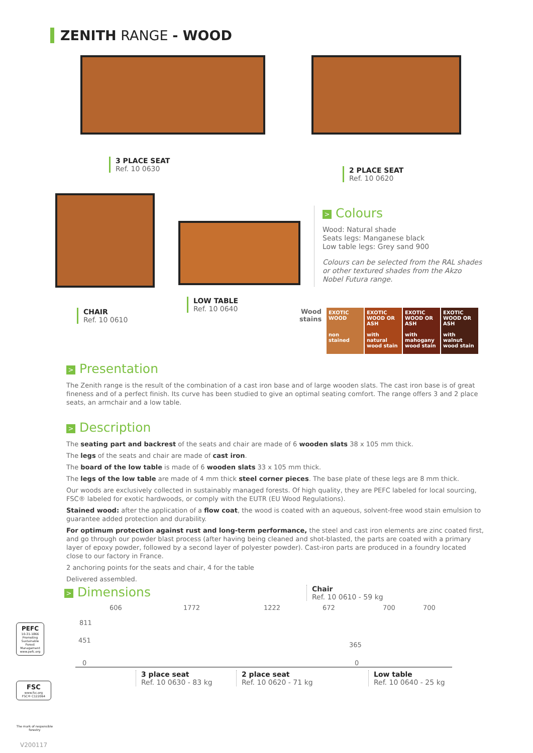ZENITH RANGE - WOOD
3 PLACE SEAT
Ref. 10 0630
2 PLACE SEAT
Ref. 10 0620
CHAIR
Ref. 10 0610
LOW TABLE
Ref. 10 0640
> Colours
Wood: Natural shade
Seats legs: Manganese black
Low table legs: Grey sand 900
Colours can be selected from the RAL shades or other textured shades from the Akzo Nobel Futura range.
Wood stains
EXOTIC WOOD
non stained
EXOTIC WOOD OR ASH
with natural wood stain
EXOTIC WOOD OR ASH
with mahogany wood stain
EXOTIC WOOD OR ASH
with walnut wood stain
> Presentation
The Zenith range is the result of the combination of a cast iron base and of large wooden slats. The cast iron base is of great fineness and of a perfect finish. Its curve has been studied to give an optimal seating comfort. The range offers 3 and 2 place seats, an armchair and a low table.
> Description
The seating part and backrest of the seats and chair are made of 6 wooden slats 38 x 105 mm thick.
The legs of the seats and chair are made of cast iron.
The board of the low table is made of 6 wooden slats 33 x 105 mm thick.
The legs of the low table are made of 4 mm thick steel corner pieces. The base plate of these legs are 8 mm thick.
Our woods are exclusively collected in sustainably managed forests. Of high quality, they are PEFC labeled for local sourcing, FSC® labeled for exotic hardwoods, or comply with the EUTR (EU Wood Regulations).
Stained wood: after the application of a flow coat, the wood is coated with an aqueous, solvent-free wood stain emulsion to guarantee added protection and durability.
For optimum protection against rust and long-term performance, the steel and cast iron elements are zinc coated first, and go through our powder blast process (after having being cleaned and shot-blasted, the parts are coated with a primary layer of epoxy powder, followed by a second layer of polyester powder). Cast-iron parts are produced in a foundry located close to our factory in France.
2 anchoring points for the seats and chair, 4 for the table
Delivered assembled.
> Dimensions
Chair
Ref. 10 0610 - 59 kg
606 1772 1222 672 700 700
811
451
0
365
0
3 place seat
Ref. 10 0630 - 83 kg
2 place seat
Ref. 10 0620 - 71 kg
Low table
Ref. 10 0640 - 25 kg
PEFC
10-31-1866
Promoting Sustainable Forest Management
www.pefc.org
FSC
www.fsc.org
FSC® C122064
The mark of responsible forestry
V200117